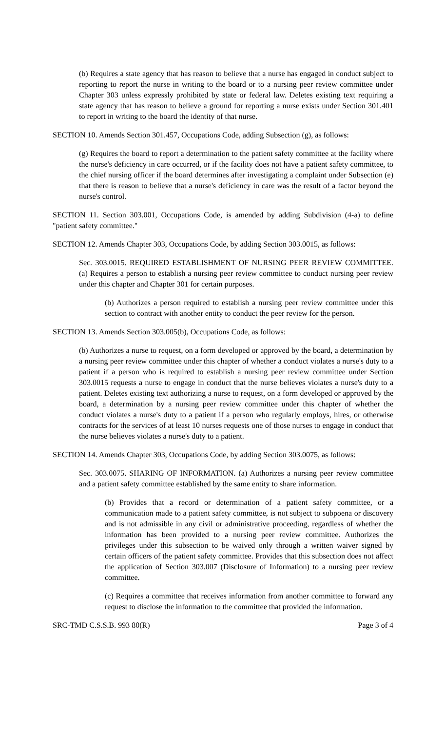(b) Requires a state agency that has reason to believe that a nurse has engaged in conduct subject to reporting to report the nurse in writing to the board or to a nursing peer review committee under Chapter 303 unless expressly prohibited by state or federal law. Deletes existing text requiring a state agency that has reason to believe a ground for reporting a nurse exists under Section 301.401 to report in writing to the board the identity of that nurse.
SECTION 10. Amends Section 301.457, Occupations Code, adding Subsection (g), as follows:
(g) Requires the board to report a determination to the patient safety committee at the facility where the nurse's deficiency in care occurred, or if the facility does not have a patient safety committee, to the chief nursing officer if the board determines after investigating a complaint under Subsection (e) that there is reason to believe that a nurse's deficiency in care was the result of a factor beyond the nurse's control.
SECTION 11. Section 303.001, Occupations Code, is amended by adding Subdivision (4-a) to define "patient safety committee."
SECTION 12. Amends Chapter 303, Occupations Code, by adding Section 303.0015, as follows:
Sec. 303.0015. REQUIRED ESTABLISHMENT OF NURSING PEER REVIEW COMMITTEE. (a) Requires a person to establish a nursing peer review committee to conduct nursing peer review under this chapter and Chapter 301 for certain purposes.
(b) Authorizes a person required to establish a nursing peer review committee under this section to contract with another entity to conduct the peer review for the person.
SECTION 13. Amends Section 303.005(b), Occupations Code, as follows:
(b) Authorizes a nurse to request, on a form developed or approved by the board, a determination by a nursing peer review committee under this chapter of whether a conduct violates a nurse's duty to a patient if a person who is required to establish a nursing peer review committee under Section 303.0015 requests a nurse to engage in conduct that the nurse believes violates a nurse's duty to a patient. Deletes existing text authorizing a nurse to request, on a form developed or approved by the board, a determination by a nursing peer review committee under this chapter of whether the conduct violates a nurse's duty to a patient if a person who regularly employs, hires, or otherwise contracts for the services of at least 10 nurses requests one of those nurses to engage in conduct that the nurse believes violates a nurse's duty to a patient.
SECTION 14. Amends Chapter 303, Occupations Code, by adding Section 303.0075, as follows:
Sec. 303.0075. SHARING OF INFORMATION. (a) Authorizes a nursing peer review committee and a patient safety committee established by the same entity to share information.
(b) Provides that a record or determination of a patient safety committee, or a communication made to a patient safety committee, is not subject to subpoena or discovery and is not admissible in any civil or administrative proceeding, regardless of whether the information has been provided to a nursing peer review committee. Authorizes the privileges under this subsection to be waived only through a written waiver signed by certain officers of the patient safety committee. Provides that this subsection does not affect the application of Section 303.007 (Disclosure of Information) to a nursing peer review committee.
(c) Requires a committee that receives information from another committee to forward any request to disclose the information to the committee that provided the information.
SRC-TMD C.S.S.B. 993 80(R) Page 3 of 4